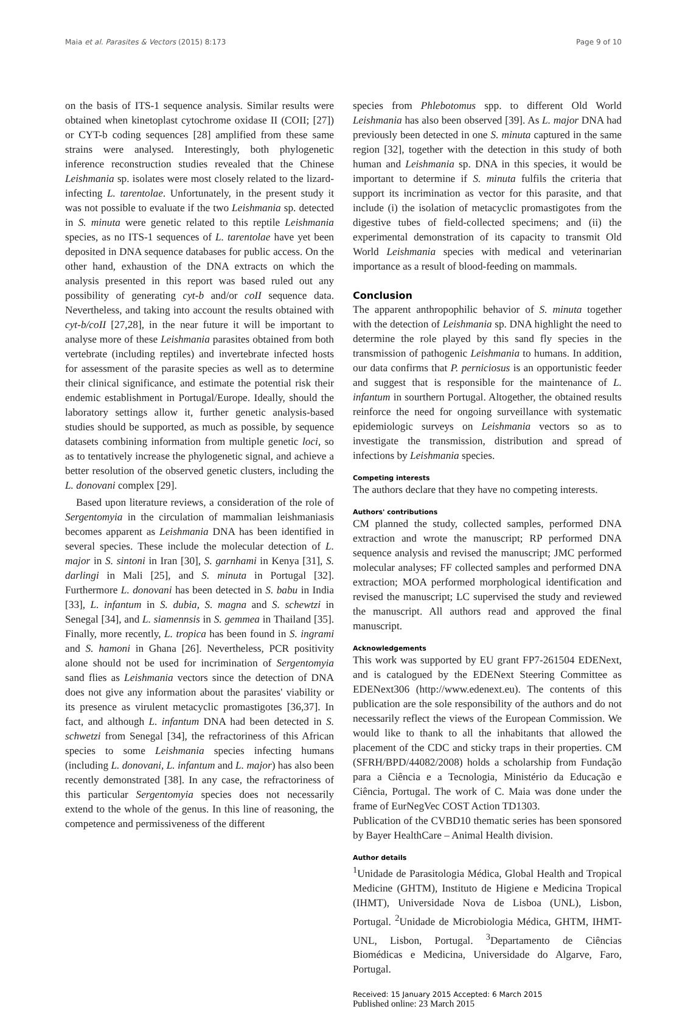Maia et al. Parasites & Vectors (2015) 8:173 Page 9 of 10
on the basis of ITS-1 sequence analysis. Similar results were obtained when kinetoplast cytochrome oxidase II (COII; [27]) or CYT-b coding sequences [28] amplified from these same strains were analysed. Interestingly, both phylogenetic inference reconstruction studies revealed that the Chinese Leishmania sp. isolates were most closely related to the lizard-infecting L. tarentolae. Unfortunately, in the present study it was not possible to evaluate if the two Leishmania sp. detected in S. minuta were genetic related to this reptile Leishmania species, as no ITS-1 sequences of L. tarentolae have yet been deposited in DNA sequence databases for public access. On the other hand, exhaustion of the DNA extracts on which the analysis presented in this report was based ruled out any possibility of generating cyt-b and/or coII sequence data. Nevertheless, and taking into account the results obtained with cyt-b/coII [27,28], in the near future it will be important to analyse more of these Leishmania parasites obtained from both vertebrate (including reptiles) and invertebrate infected hosts for assessment of the parasite species as well as to determine their clinical significance, and estimate the potential risk their endemic establishment in Portugal/Europe. Ideally, should the laboratory settings allow it, further genetic analysis-based studies should be supported, as much as possible, by sequence datasets combining information from multiple genetic loci, so as to tentatively increase the phylogenetic signal, and achieve a better resolution of the observed genetic clusters, including the L. donovani complex [29].
Based upon literature reviews, a consideration of the role of Sergentomyia in the circulation of mammalian leishmaniasis becomes apparent as Leishmania DNA has been identified in several species. These include the molecular detection of L. major in S. sintoni in Iran [30], S. garnhami in Kenya [31], S. darlingi in Mali [25], and S. minuta in Portugal [32]. Furthermore L. donovani has been detected in S. babu in India [33], L. infantum in S. dubia, S. magna and S. schewtzi in Senegal [34], and L. siamennsis in S. gemmea in Thailand [35]. Finally, more recently, L. tropica has been found in S. ingrami and S. hamoni in Ghana [26]. Nevertheless, PCR positivity alone should not be used for incrimination of Sergentomyia sand flies as Leishmania vectors since the detection of DNA does not give any information about the parasites' viability or its presence as virulent metacyclic promastigotes [36,37]. In fact, and although L. infantum DNA had been detected in S. schwetzi from Senegal [34], the refractoriness of this African species to some Leishmania species infecting humans (including L. donovani, L. infantum and L. major) has also been recently demonstrated [38]. In any case, the refractoriness of this particular Sergentomyia species does not necessarily extend to the whole of the genus. In this line of reasoning, the competence and permissiveness of the different
species from Phlebotomus spp. to different Old World Leishmania has also been observed [39]. As L. major DNA had previously been detected in one S. minuta captured in the same region [32], together with the detection in this study of both human and Leishmania sp. DNA in this species, it would be important to determine if S. minuta fulfils the criteria that support its incrimination as vector for this parasite, and that include (i) the isolation of metacyclic promastigotes from the digestive tubes of field-collected specimens; and (ii) the experimental demonstration of its capacity to transmit Old World Leishmania species with medical and veterinarian importance as a result of blood-feeding on mammals.
Conclusion
The apparent anthropophilic behavior of S. minuta together with the detection of Leishmania sp. DNA highlight the need to determine the role played by this sand fly species in the transmission of pathogenic Leishmania to humans. In addition, our data confirms that P. perniciosus is an opportunistic feeder and suggest that is responsible for the maintenance of L. infantum in sourthern Portugal. Altogether, the obtained results reinforce the need for ongoing surveillance with systematic epidemiologic surveys on Leishmania vectors so as to investigate the transmission, distribution and spread of infections by Leishmania species.
Competing interests
The authors declare that they have no competing interests.
Authors' contributions
CM planned the study, collected samples, performed DNA extraction and wrote the manuscript; RP performed DNA sequence analysis and revised the manuscript; JMC performed molecular analyses; FF collected samples and performed DNA extraction; MOA performed morphological identification and revised the manuscript; LC supervised the study and reviewed the manuscript. All authors read and approved the final manuscript.
Acknowledgements
This work was supported by EU grant FP7-261504 EDENext, and is catalogued by the EDENext Steering Committee as EDENext306 (http://www.edenext.eu). The contents of this publication are the sole responsibility of the authors and do not necessarily reflect the views of the European Commission. We would like to thank to all the inhabitants that allowed the placement of the CDC and sticky traps in their properties. CM (SFRH/BPD/44082/2008) holds a scholarship from Fundação para a Ciência e a Tecnologia, Ministério da Educação e Ciência, Portugal. The work of C. Maia was done under the frame of EurNegVec COST Action TD1303.
Publication of the CVBD10 thematic series has been sponsored by Bayer HealthCare – Animal Health division.
Author details
<sup>1</sup> Unidade de Parasitologia Médica, Global Health and Tropical Medicine (GHTM), Instituto de Higiene e Medicina Tropical (IHMT), Universidade Nova de Lisboa (UNL), Lisbon, Portugal. <sup>2</sup>Unidade de Microbiologia Médica, GHTM, IHMT-UNL, Lisbon, Portugal. <sup>3</sup>Departamento de Ciências Biomédicas e Medicina, Universidade do Algarve, Faro, Portugal.
Received: 15 January 2015 Accepted: 6 March 2015
Published online: 23 March 2015